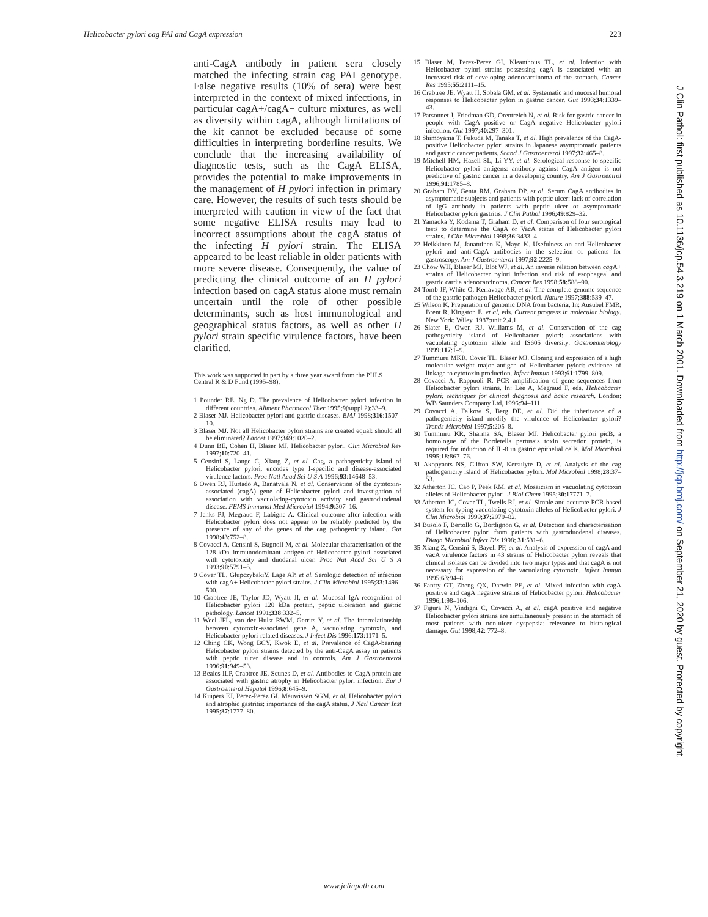Helicobacter pylori cag PAI and CagA expression 223
anti-CagA antibody in patient sera closely matched the infecting strain cag PAI genotype. False negative results (10% of sera) were best interpreted in the context of mixed infections, in particular cagA+/cagA− culture mixtures, as well as diversity within cagA, although limitations of the kit cannot be excluded because of some difficulties in interpreting borderline results. We conclude that the increasing availability of diagnostic tests, such as the CagA ELISA, provides the potential to make improvements in the management of H pylori infection in primary care. However, the results of such tests should be interpreted with caution in view of the fact that some negative ELISA results may lead to incorrect assumptions about the cagA status of the infecting H pylori strain. The ELISA appeared to be least reliable in older patients with more severe disease. Consequently, the value of predicting the clinical outcome of an H pylori infection based on cagA status alone must remain uncertain until the role of other possible determinants, such as host immunological and geographical status factors, as well as other H pylori strain specific virulence factors, have been clarified.
This work was supported in part by a three year award from the PHLS Central R & D Fund (1995–98).
1 Pounder RE, Ng D. The prevalence of Helicobacter pylori infection in different countries. Aliment Pharmacol Ther 1995;9(suppl 2):33–9.
2 Blaser MJ. Helicobacter pylori and gastric diseases. BMJ 1998;316:1507–10.
3 Blaser MJ. Not all Helicobacter pylori strains are created equal: should all be eliminated? Lancet 1997;349:1020–2.
4 Dunn BE, Cohen H, Blaser MJ. Helicobacter pylori. Clin Microbiol Rev 1997;10:720–41.
5 Censini S, Lange C, Xiang Z, et al. Cag, a pathogenicity island of Helicobacter pylori, encodes type I-specific and disease-associated virulence factors. Proc Natl Acad Sci U S A 1996;93:14648–53.
6 Owen RJ, Hurtado A, Banatvala N, et al. Conservation of the cytotoxin-associated (cagA) gene of Helicobacter pylori and investigation of association with vacuolating-cytotoxin activity and gastroduodenal disease. FEMS Immunol Med Microbiol 1994;9:307–16.
7 Jenks PJ, Megraud F, Labigne A. Clinical outcome after infection with Helicobacter pylori does not appear to be reliably predicted by the presence of any of the genes of the cag pathogenicity island. Gut 1998;43:752–8.
8 Covacci A, Censini S, Bugnoli M, et al. Molecular characterisation of the 128-kDa immunodominant antigen of Helicobacter pylori associated with cytotoxicity and duodenal ulcer. Proc Nat Acad Sci U S A 1993;90:5791–5.
9 Cover TL, GlupczybakiY, Lage AP, et al. Serologic detection of infection with cagA+ Helicobacter pylori strains. J Clin Microbiol 1995;33:1496–500.
10 Crabtree JE, Taylor JD, Wyatt JI, et al. Mucosal IgA recognition of Helicobacter pylori 120 kDa protein, peptic ulceration and gastric pathology. Lancet 1991;338:332–5.
11 Weel JFL, van der Hulst RWM, Gerrits Y, et al. The interrelationship between cytotoxin-associated gene A, vacuolating cytotoxin, and Helicobacter pylori-related diseases. J Infect Dis 1996;173:1171–5.
12 Ching CK, Wong BCY, Kwok E, et al. Prevalence of CagA-bearing Helicobacter pylori strains detected by the anti-CagA assay in patients with peptic ulcer disease and in controls. Am J Gastroenterol 1996;91:949–53.
13 Beales ILP, Crabtree JE, Scunes D, et al. Antibodies to CagA protein are associated with gastric atrophy in Helicobacter pylori infection. Eur J Gastroenterol Hepatol 1996;8:645–9.
14 Kuipers EJ, Perez-Perez GI, Meuwissen SGM, et al. Helicobacter pylori and atrophic gastritis: importance of the cagA status. J Natl Cancer Inst 1995;87:1777–80.
15 Blaser M, Perez-Perez GI, Kleanthous TL, et al. Infection with Helicobacter pylori strains possessing cagA is associated with an increased risk of developing adenocarcinoma of the stomach. Cancer Res 1995;55:2111–15.
16 Crabtree JE, Wyatt JI, Sobala GM, et al. Systematic and mucosal humoral responses to Helicobacter pylori in gastric cancer. Gut 1993;34:1339–43.
17 Parsonnet J, Friedman GD, Orentreich N, et al. Risk for gastric cancer in people with CagA positive or CagA negative Helicobacter pylori infection. Gut 1997;40:297–301.
18 Shimoyama T, Fukuda M, Tanaka T, et al. High prevalence of the CagA-positive Helicobacter pylori strains in Japanese asymptomatic patients and gastric cancer patients. Scand J Gastroenterol 1997;32:465–8.
19 Mitchell HM, Hazell SL, Li YY, et al. Serological response to specific Helicobacter pylori antigens: antibody against CagA antigen is not predictive of gastric cancer in a developing country. Am J Gastroentrol 1996;91:1785–8.
20 Graham DY, Genta RM, Graham DP, et al. Serum CagA antibodies in asymptomatic subjects and patients with peptic ulcer: lack of correlation of IgG antibody in patients with peptic ulcer or asymptomatic Helicobacter pylori gastritis. J Clin Pathol 1996;49:829–32.
21 Yamaoka Y, Kodama T, Graham D, et al. Comparison of four serological tests to determine the CagA or VacA status of Helicobacter pylori strains. J Clin Microbiol 1998;36:3433–4.
22 Heikkinen M, Janatuinen K, Mayo K. Usefulness on anti-Helicobacter pylori and anti-CagA antibodies in the selection of patients for gastroscopy. Am J Gastroenterol 1997;92:2225–9.
23 Chow WH, Blaser MJ, Blot WJ, et al. An inverse relation between cag A+ strains of Helicobacter pylori infection and risk of esophageal and gastric cardia adenocarcinoma. Cancer Res 1998;58:588–90.
24 Tomb JF, White O, Kerlavage AR, et al. The complete genome sequence of the gastric pathogen Helicobacter pylori. Nature 1997;388:539–47.
25 Wilson K. Preparation of genomic DNA from bacteria. In: Ausubel FMR, Brent R, Kingston E, et al, eds. Current progress in molecular biology. New York: Wiley, 1987:unit 2.4.1.
26 Slater E, Owen RJ, Williams M, et al. Conservation of the cag pathogenicity island of Helicobacter pylori: associations with vacuolating cytotoxin allele and IS605 diversity. Gastroenterology 1999;117:1–9.
27 Tummuru MKR, Cover TL, Blaser MJ. Cloning and expression of a high molecular weight major antigen of Helicobacter pylori: evidence of linkage to cytotoxin production. Infect Immun 1993;61:1799–809.
28 Covacci A, Rappuoli R. PCR amplification of gene sequences from Helicobacter pylori strains. In: Lee A, Megraud F, eds. Helicobacter pylori: techniques for clinical diagnosis and basic research. London: WB Saunders Company Ltd, 1996:94–111.
29 Covacci A, Falkow S, Berg DE, et al. Did the inheritance of a pathogenicity island modify the virulence of Helicobacter pylori? Trends Microbiol 1997;5:205–8.
30 Tummuru KR, Sharma SA, Blaser MJ. Helicobacter pylori picB, a homologue of the Bordetella pertussis toxin secretion protein, is required for induction of IL-8 in gastric epithelial cells. Mol Microbiol 1995;18:867–76.
31 Akopyants NS, Clifton SW, Kersulyte D, et al. Analysis of the cag pathogenicity island of Helicobacter pylori. Mol Microbiol 1998;28:37–53.
32 Atherton JC, Cao P, Peek RM, et al. Mosaicism in vacuolating cytotoxin alleles of Helicobacter pylori. J Biol Chem 1995;30:17771–7.
33 Atherton JC, Cover TL, Twells RJ, et al. Simple and accurate PCR-based system for typing vacuolating cytotoxin alleles of Helicobacter pylori. J Clin Microbiol 1999;37:2979–82.
34 Busolo F, Bertollo G, Bordignon G, et al. Detection and characterisation of Helicobacter pylori from patients with gastroduodenal diseases. Diagn Microbiol Infect Dis 1998; 31:531–6.
35 Xiang Z, Censini S, Bayeli PF, et al. Analysis of expression of cagA and vacA virulence factors in 43 strains of Helicobacter pylori reveals that clinical isolates can be divided into two major types and that cagA is not necessary for expression of the vacuolating cytotoxin. Infect Immun 1995;63:94–8.
36 Fantry GT, Zheng QX, Darwin PE, et al. Mixed infection with cagA positive and cagA negative strains of Helicobacter pylori. Helicobacter 1996;1:98–106.
37 Figura N, Vindigni C, Covacci A, et al. cagA positive and negative Helicobacter pylori strains are simultaneously present in the stomach of most patients with non-ulcer dyspepsia: relevance to histological damage. Gut 1998;42: 772–8.
J Clin Pathol: first published as 10.1136/jcp.54.3.219 on 1 March 2001. Downloaded from http://jcp.bmj.com/ on September 21, 2020 by guest. Protected by copyright.
www.jclinpath.com